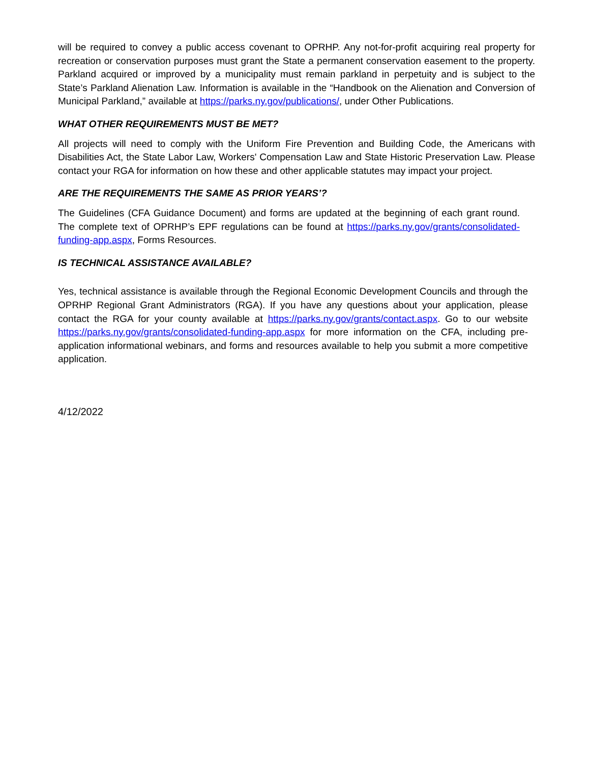will be required to convey a public access covenant to OPRHP. Any not-for-profit acquiring real property for recreation or conservation purposes must grant the State a permanent conservation easement to the property. Parkland acquired or improved by a municipality must remain parkland in perpetuity and is subject to the State’s Parkland Alienation Law. Information is available in the “Handbook on the Alienation and Conversion of Municipal Parkland,” available at https://parks.ny.gov/publications/, under Other Publications.
WHAT OTHER REQUIREMENTS MUST BE MET?
All projects will need to comply with the Uniform Fire Prevention and Building Code, the Americans with Disabilities Act, the State Labor Law, Workers' Compensation Law and State Historic Preservation Law. Please contact your RGA for information on how these and other applicable statutes may impact your project.
ARE THE REQUIREMENTS THE SAME AS PRIOR YEARS’?
The Guidelines (CFA Guidance Document) and forms are updated at the beginning of each grant round. The complete text of OPRHP’s EPF regulations can be found at https://parks.ny.gov/grants/consolidated-funding-app.aspx, Forms Resources.
IS TECHNICAL ASSISTANCE AVAILABLE?
Yes, technical assistance is available through the Regional Economic Development Councils and through the OPRHP Regional Grant Administrators (RGA). If you have any questions about your application, please contact the RGA for your county available at https://parks.ny.gov/grants/contact.aspx. Go to our website https://parks.ny.gov/grants/consolidated-funding-app.aspx for more information on the CFA, including pre-application informational webinars, and forms and resources available to help you submit a more competitive application.
4/12/2022